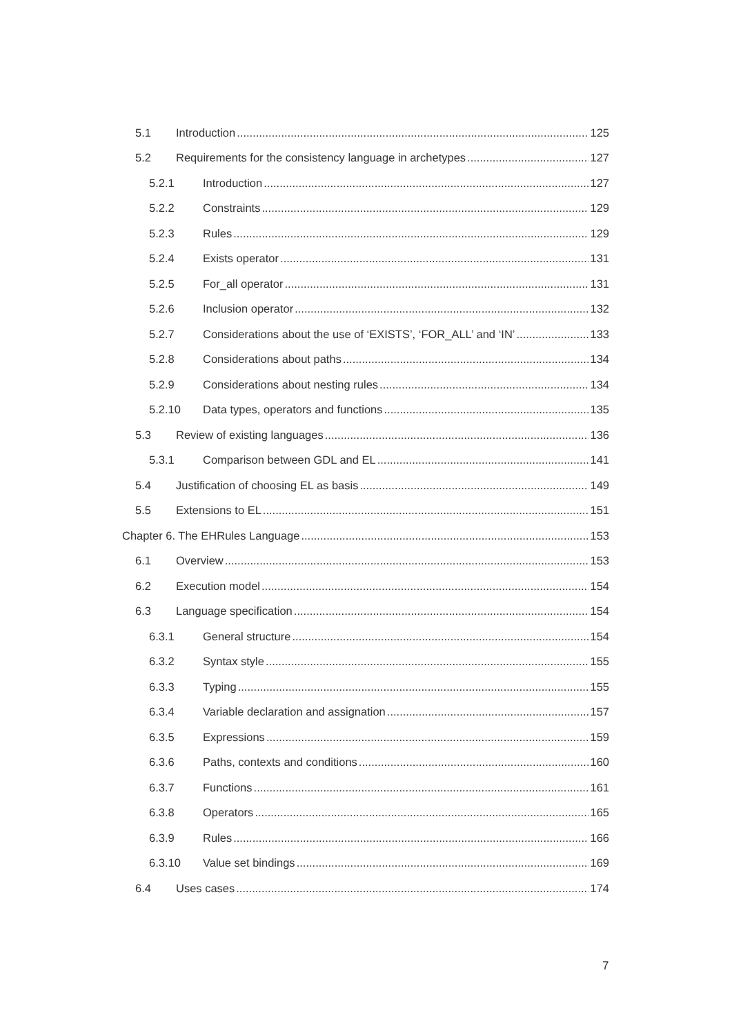5.1 Introduction 125
5.2 Requirements for the consistency language in archetypes 127
5.2.1 Introduction 127
5.2.2 Constraints 129
5.2.3 Rules 129
5.2.4 Exists operator 131
5.2.5 For_all operator 131
5.2.6 Inclusion operator 132
5.2.7 Considerations about the use of ‘EXISTS’, ‘FOR_ALL’ and ‘IN’ 133
5.2.8 Considerations about paths 134
5.2.9 Considerations about nesting rules 134
5.2.10 Data types, operators and functions 135
5.3 Review of existing languages 136
5.3.1 Comparison between GDL and EL 141
5.4 Justification of choosing EL as basis 149
5.5 Extensions to EL 151
Chapter 6. The EHRules Language 153
6.1 Overview 153
6.2 Execution model 154
6.3 Language specification 154
6.3.1 General structure 154
6.3.2 Syntax style 155
6.3.3 Typing 155
6.3.4 Variable declaration and assignation 157
6.3.5 Expressions 159
6.3.6 Paths, contexts and conditions 160
6.3.7 Functions 161
6.3.8 Operators 165
6.3.9 Rules 166
6.3.10 Value set bindings 169
6.4 Uses cases 174
7